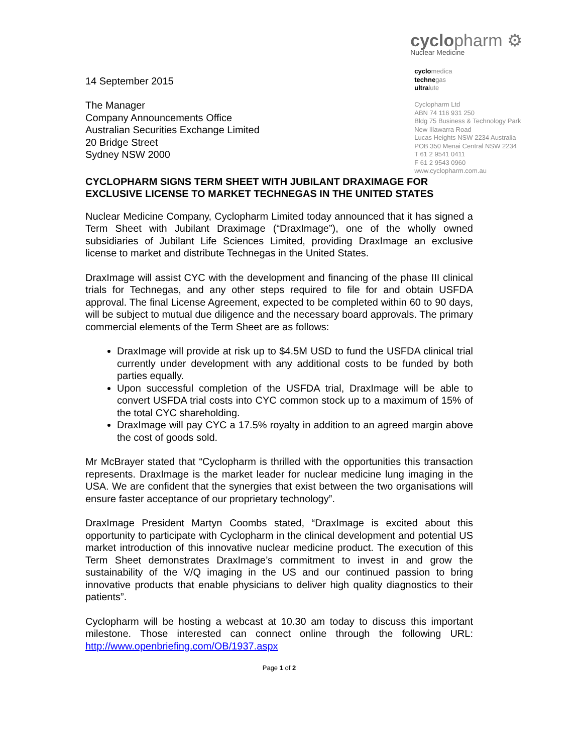14 September 2015
The Manager
Company Announcements Office
Australian Securities Exchange Limited
20 Bridge Street
Sydney NSW 2000
cyclopharm ⚙
Nuclear Medicine
cyclomedica
technegas
ultralute
Cyclopharm Ltd
ABN 74 116 931 250
Bldg 75 Business & Technology Park
New Illawarra Road
Lucas Heights NSW 2234 Australia
POB 350 Menai Central NSW 2234
T 61 2 9541 0411
F 61 2 9543 0960
www.cyclopharm.com.au
CYCLOPHARM SIGNS TERM SHEET WITH JUBILANT DRAXIMAGE FOR EXCLUSIVE LICENSE TO MARKET TECHNEGAS IN THE UNITED STATES
Nuclear Medicine Company, Cyclopharm Limited today announced that it has signed a Term Sheet with Jubilant Draximage (“DraxImage”), one of the wholly owned subsidiaries of Jubilant Life Sciences Limited, providing DraxImage an exclusive license to market and distribute Technegas in the United States.
DraxImage will assist CYC with the development and financing of the phase III clinical trials for Technegas, and any other steps required to file for and obtain USFDA approval. The final License Agreement, expected to be completed within 60 to 90 days, will be subject to mutual due diligence and the necessary board approvals. The primary commercial elements of the Term Sheet are as follows:
DraxImage will provide at risk up to $4.5M USD to fund the USFDA clinical trial currently under development with any additional costs to be funded by both parties equally.
Upon successful completion of the USFDA trial, DraxImage will be able to convert USFDA trial costs into CYC common stock up to a maximum of 15% of the total CYC shareholding.
DraxImage will pay CYC a 17.5% royalty in addition to an agreed margin above the cost of goods sold.
Mr McBrayer stated that “Cyclopharm is thrilled with the opportunities this transaction represents. DraxImage is the market leader for nuclear medicine lung imaging in the USA. We are confident that the synergies that exist between the two organisations will ensure faster acceptance of our proprietary technology”.
DraxImage President Martyn Coombs stated, “DraxImage is excited about this opportunity to participate with Cyclopharm in the clinical development and potential US market introduction of this innovative nuclear medicine product. The execution of this Term Sheet demonstrates DraxImage’s commitment to invest in and grow the sustainability of the V/Q imaging in the US and our continued passion to bring innovative products that enable physicians to deliver high quality diagnostics to their patients”.
Cyclopharm will be hosting a webcast at 10.30 am today to discuss this important milestone. Those interested can connect online through the following URL: http://www.openbriefing.com/OB/1937.aspx
Page 1 of 2